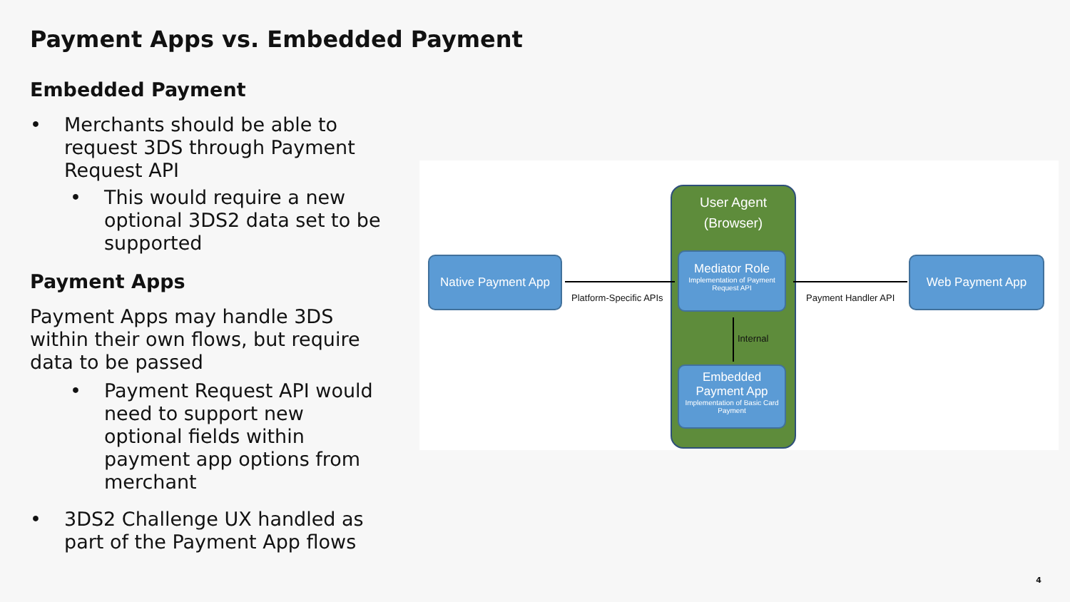Payment Apps vs. Embedded Payment
Embedded Payment
• Merchants should be able to request 3DS through Payment Request API
• This would require a new optional 3DS2 data set to be supported
Payment Apps
Payment Apps may handle 3DS within their own flows, but require data to be passed
• Payment Request API would need to support new optional fields within payment app options from merchant
• 3DS2 Challenge UX handled as part of the Payment App flows
Native Payment App
User Agent
(Browser)
Mediator Role
Implementation of Payment Request API
Embedded
Payment App
Implementation of Basic Card Payment
Web Payment App
Platform-Specific APIs Payment Handler API
Internal
4